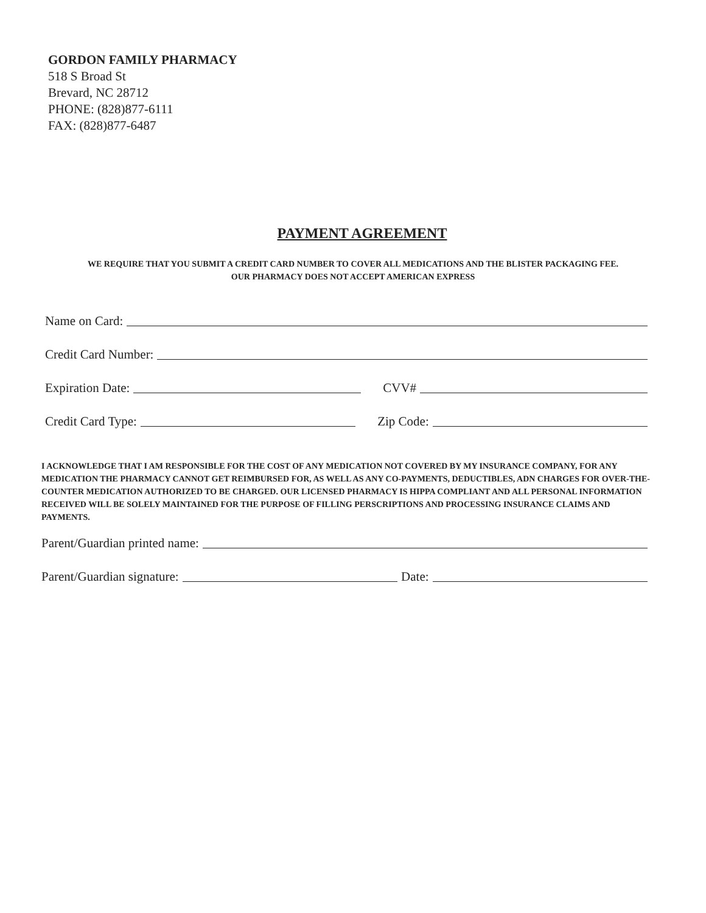GORDON FAMILY PHARMACY
518 S Broad St
Brevard, NC 28712
PHONE: (828)877-6111
FAX: (828)877-6487
PAYMENT AGREEMENT
WE REQUIRE THAT YOU SUBMIT A CREDIT CARD NUMBER TO COVER ALL MEDICATIONS AND THE BLISTER PACKAGING FEE.
OUR PHARMACY DOES NOT ACCEPT AMERICAN EXPRESS
Name on Card:
Credit Card Number:
Expiration Date: CVV#
Credit Card Type: Zip Code:
I ACKNOWLEDGE THAT I AM RESPONSIBLE FOR THE COST OF ANY MEDICATION NOT COVERED BY MY INSURANCE COMPANY, FOR ANY MEDICATION THE PHARMACY CANNOT GET REIMBURSED FOR, AS WELL AS ANY CO-PAYMENTS, DEDUCTIBLES, ADN CHARGES FOR OVER-THE-COUNTER MEDICATION AUTHORIZED TO BE CHARGED. OUR LICENSED PHARMACY IS HIPPA COMPLIANT AND ALL PERSONAL INFORMATION RECEIVED WILL BE SOLELY MAINTAINED FOR THE PURPOSE OF FILLING PERSCRIPTIONS AND PROCESSING INSURANCE CLAIMS AND PAYMENTS.
Parent/Guardian printed name:
Parent/Guardian signature: Date: